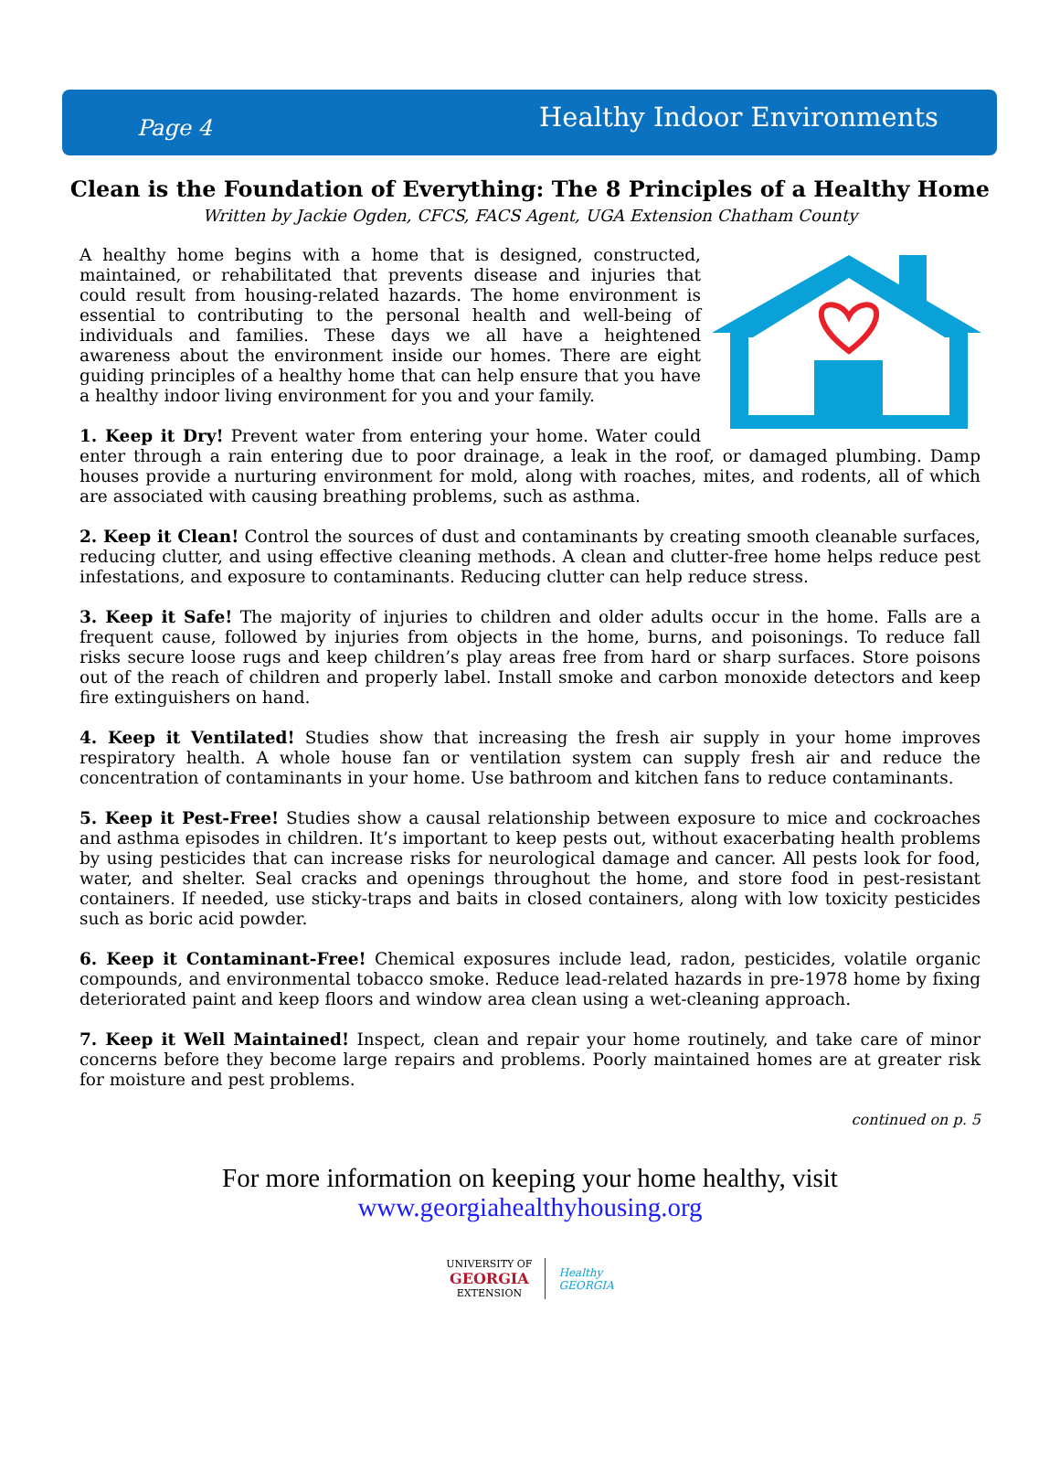Page 4 Healthy Indoor Environments
Clean is the Foundation of Everything: The 8 Principles of a Healthy Home
Written by Jackie Ogden, CFCS, FACS Agent, UGA Extension Chatham County
A healthy home begins with a home that is designed, constructed, maintained, or rehabilitated that prevents disease and injuries that could result from housing-related hazards. The home environment is essential to contributing to the personal health and well-being of individuals and families. These days we all have a heightened awareness about the environment inside our homes. There are eight guiding principles of a healthy home that can help ensure that you have a healthy indoor living environment for you and your family.
1. Keep it Dry! Prevent water from entering your home. Water could enter through a rain entering due to poor drainage, a leak in the roof, or damaged plumbing. Damp houses provide a nurturing environment for mold, along with roaches, mites, and rodents, all of which are associated with causing breathing problems, such as asthma.
2. Keep it Clean! Control the sources of dust and contaminants by creating smooth cleanable surfaces, reducing clutter, and using effective cleaning methods. A clean and clutter-free home helps reduce pest infestations, and exposure to contaminants. Reducing clutter can help reduce stress.
3. Keep it Safe! The majority of injuries to children and older adults occur in the home. Falls are a frequent cause, followed by injuries from objects in the home, burns, and poisonings. To reduce fall risks secure loose rugs and keep children’s play areas free from hard or sharp surfaces. Store poisons out of the reach of children and properly label. Install smoke and carbon monoxide detectors and keep fire extinguishers on hand.
4. Keep it Ventilated! Studies show that increasing the fresh air supply in your home improves respiratory health. A whole house fan or ventilation system can supply fresh air and reduce the concentration of contaminants in your home. Use bathroom and kitchen fans to reduce contaminants.
5. Keep it Pest-Free! Studies show a causal relationship between exposure to mice and cockroaches and asthma episodes in children. It’s important to keep pests out, without exacerbating health problems by using pesticides that can increase risks for neurological damage and cancer. All pests look for food, water, and shelter. Seal cracks and openings throughout the home, and store food in pest-resistant containers. If needed, use sticky-traps and baits in closed containers, along with low toxicity pesticides such as boric acid powder.
6. Keep it Contaminant-Free! Chemical exposures include lead, radon, pesticides, volatile organic compounds, and environmental tobacco smoke. Reduce lead-related hazards in pre-1978 home by fixing deteriorated paint and keep floors and window area clean using a wet-cleaning approach.
7. Keep it Well Maintained! Inspect, clean and repair your home routinely, and take care of minor concerns before they become large repairs and problems. Poorly maintained homes are at greater risk for moisture and pest problems.
continued on p. 5
For more information on keeping your home healthy, visit
www.georgiahealthyhousing.org
UNIVERSITY OF
GEORGIA
EXTENSION
Healthy
GEORGIA